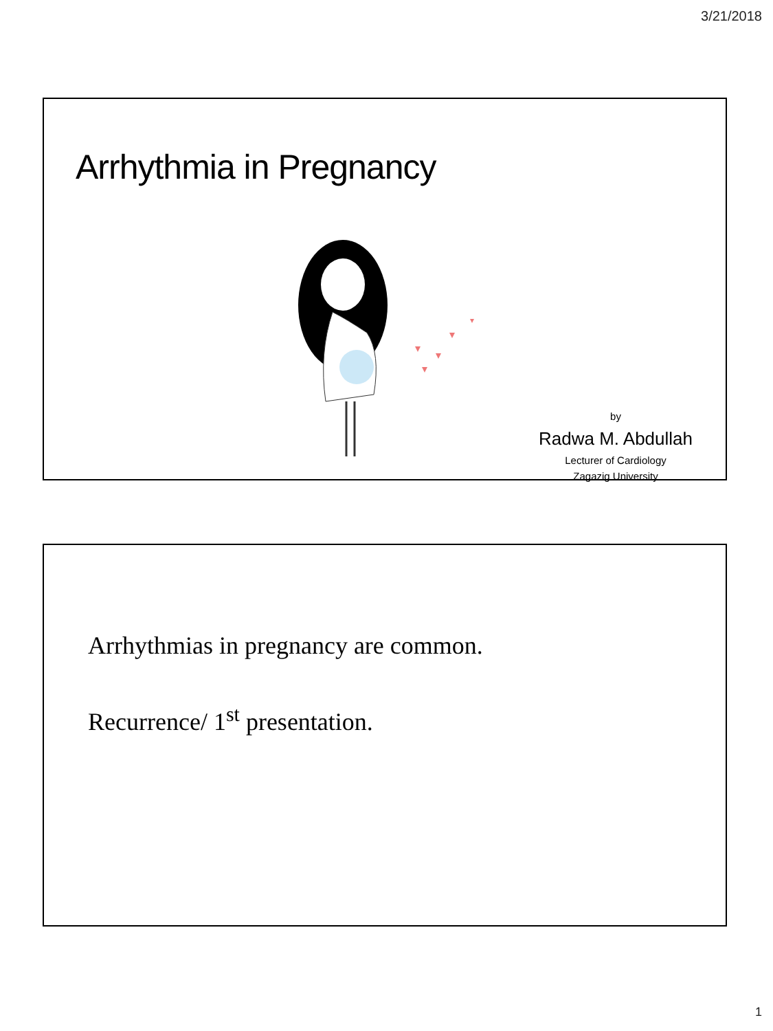3/21/2018
Arrhythmia in Pregnancy
by
Radwa M. Abdullah
Lecturer of Cardiology
Zagazig University
Arrhythmias in pregnancy are common.
Recurrence/ 1<sup>st</sup> presentation.
1